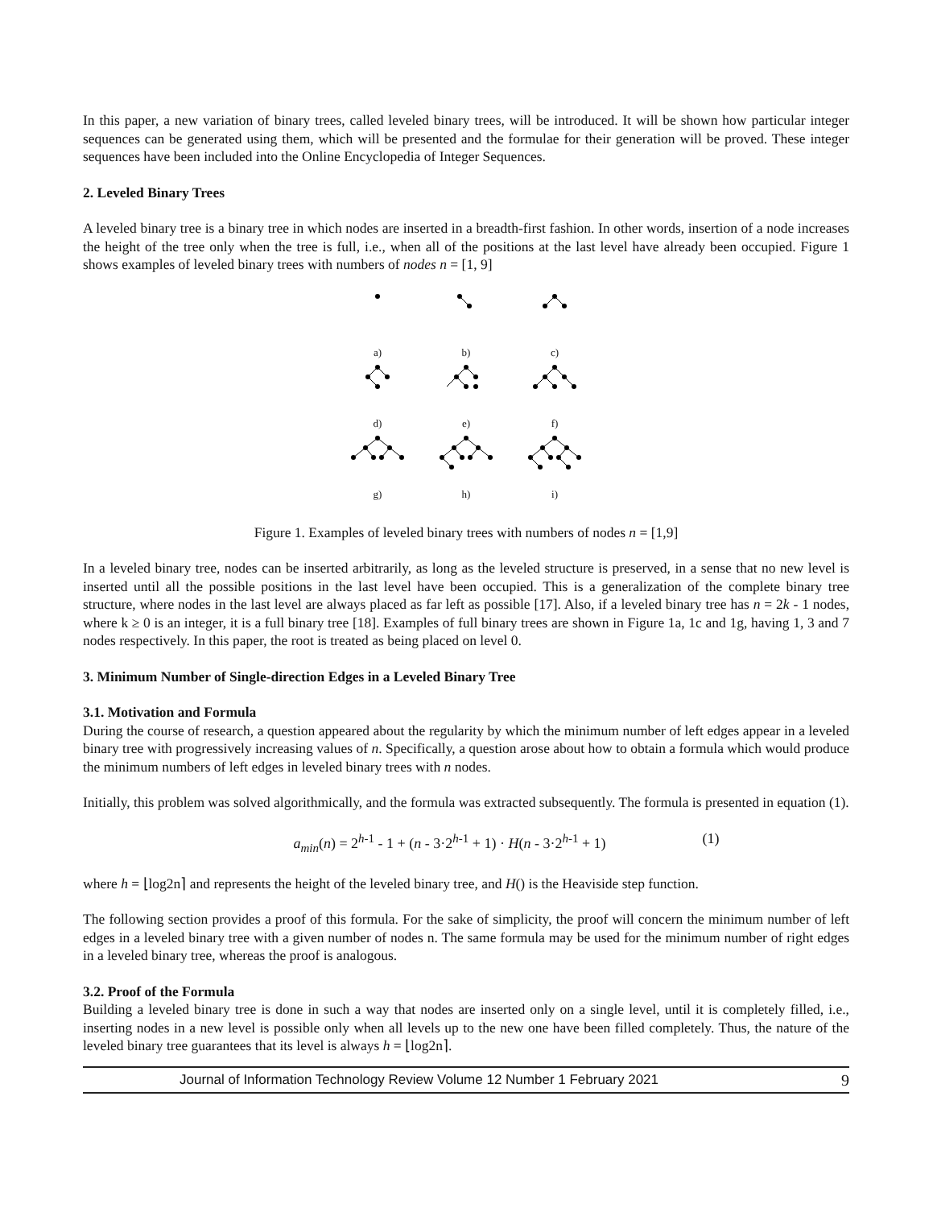In this paper, a new variation of binary trees, called leveled binary trees, will be introduced. It will be shown how particular integer sequences can be generated using them, which will be presented and the formulae for their generation will be proved. These integer sequences have been included into the Online Encyclopedia of Integer Sequences.
2. Leveled Binary Trees
A leveled binary tree is a binary tree in which nodes are inserted in a breadth-first fashion. In other words, insertion of a node increases the height of the tree only when the tree is full, i.e., when all of the positions at the last level have already been occupied. Figure 1 shows examples of leveled binary trees with numbers of nodes n = [1, 9]
a)
b)
c)
d)
e)
f)
g)
h)
i)
Figure 1. Examples of leveled binary trees with numbers of nodes n = [1,9]
In a leveled binary tree, nodes can be inserted arbitrarily, as long as the leveled structure is preserved, in a sense that no new level is inserted until all the possible positions in the last level have been occupied. This is a generalization of the complete binary tree structure, where nodes in the last level are always placed as far left as possible [17]. Also, if a leveled binary tree has n = 2k - 1 nodes, where k ≥ 0 is an integer, it is a full binary tree [18]. Examples of full binary trees are shown in Figure 1a, 1c and 1g, having 1, 3 and 7 nodes respectively. In this paper, the root is treated as being placed on level 0.
3. Minimum Number of Single-direction Edges in a Leveled Binary Tree
3.1. Motivation and Formula
During the course of research, a question appeared about the regularity by which the minimum number of left edges appear in a leveled binary tree with progressively increasing values of n. Specifically, a question arose about how to obtain a formula which would produce the minimum numbers of left edges in leveled binary trees with n nodes.
Initially, this problem was solved algorithmically, and the formula was extracted subsequently. The formula is presented in equation (1).
a<sub>min</sub>(n) = 2<sup>h-1</sup> - 1 + (n - 3·2<sup>h-1</sup> + 1) · H(n - 3·2<sup>h-1</sup> + 1) (1)
where h = ⌊log2n⌉ and represents the height of the leveled binary tree, and H() is the Heaviside step function.
The following section provides a proof of this formula. For the sake of simplicity, the proof will concern the minimum number of left edges in a leveled binary tree with a given number of nodes n. The same formula may be used for the minimum number of right edges in a leveled binary tree, whereas the proof is analogous.
3.2. Proof of the Formula
Building a leveled binary tree is done in such a way that nodes are inserted only on a single level, until it is completely filled, i.e., inserting nodes in a new level is possible only when all levels up to the new one have been filled completely. Thus, the nature of the leveled binary tree guarantees that its level is always h = ⌊log2n⌉.
Journal of Information Technology Review Volume 12 Number 1 February 2021 9